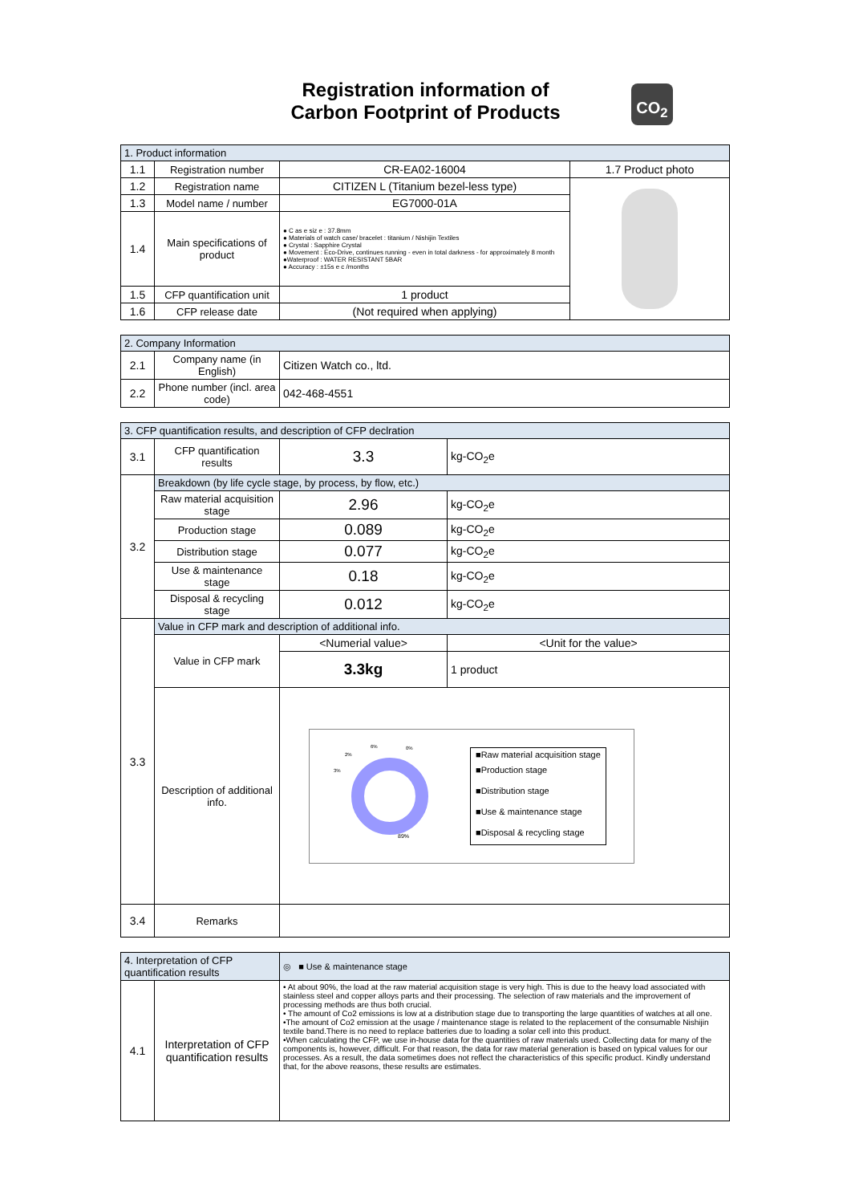Registration information of
Carbon Footprint of Products
CO<sub>2</sub>
| 1. Product information | | | |
| --- | --- | --- | --- |
| 1.1 | Registration number | CR-EA02-16004 | 1.7 Product photo |
| 1.2 | Registration name | CITIZEN L (Titanium bezel-less type) | |
| 1.3 | Model name / number | EG7000-01A | |
| 1.4 | Main specifications of product | ● C as e siz e : 37.8mm ● Materials of watch case/ bracelet : titanium / Nishijin Textiles ● Crystal : Sapphire Crystal ● Movement : Eco-Drive, continues running - even in total darkness - for approximately 8 month ●Waterproof : WATER RESISTANT 5BAR ● Accuracy : ±15s e c /months | |
| 1.5 | CFP quantification unit | 1 product | |
| 1.6 | CFP release date | (Not required when applying) | |
| 2. Company Information | | |
| --- | --- | --- |
| 2.1 | Company name (in English) | Citizen Watch co., ltd. |
| 2.2 | Phone number (incl. area code) | 042-468-4551 |
| 3. CFP quantification results, and description of CFP declration | | | |
| --- | --- | --- | --- |
| 3.1 | CFP quantification results | 3.3 | kg-CO<sub>2</sub>e |
| 3.2 | Breakdown (by life cycle stage, by process, by flow, etc.) | | |
| | Raw material acquisition stage | 2.96 | kg-CO<sub>2</sub>e |
| | Production stage | 0.089 | kg-CO<sub>2</sub>e |
| | Distribution stage | 0.077 | kg-CO<sub>2</sub>e |
| | Use & maintenance stage | 0.18 | kg-CO<sub>2</sub>e |
| | Disposal & recycling stage | 0.012 | kg-CO<sub>2</sub>e |
| 3.3 | Value in CFP mark and description of additional info. | | |
| | Value in CFP mark | <Numerial value> | <Unit for the value> |
| | | 3.3kg | 1 product |
| | Description of additional info. | 89% 6% 0% 2% 3% ■Raw material acquisition stage ■Production stage ■Distribution stage ■Use & maintenance stage ■Disposal & recycling stage | |
| 3.4 | Remarks | | |
| 4. Interpretation of CFP quantification results | | ◎ ■ Use & maintenance stage |
| --- | --- | --- |
| 4.1 | Interpretation of CFP quantification results | • At about 90%, the load at the raw material acquisition stage is very high. This is due to the heavy load associated with stainless steel and copper alloys parts and their processing. The selection of raw materials and the improvement of processing methods are thus both crucial. • The amount of Co2 emissions is low at a distribution stage due to transporting the large quantities of watches at all one. •The amount of Co2 emission at the usage / maintenance stage is related to the replacement of the consumable Nishijin textile band.There is no need to replace batteries due to loading a solar cell into this product. •When calculating the CFP, we use in-house data for the quantities of raw materials used. Collecting data for many of the components is, however, difficult. For that reason, the data for raw material generation is based on typical values for our processes. As a result, the data sometimes does not reflect the characteristics of this specific product. Kindly understand that, for the above reasons, these results are estimates. |